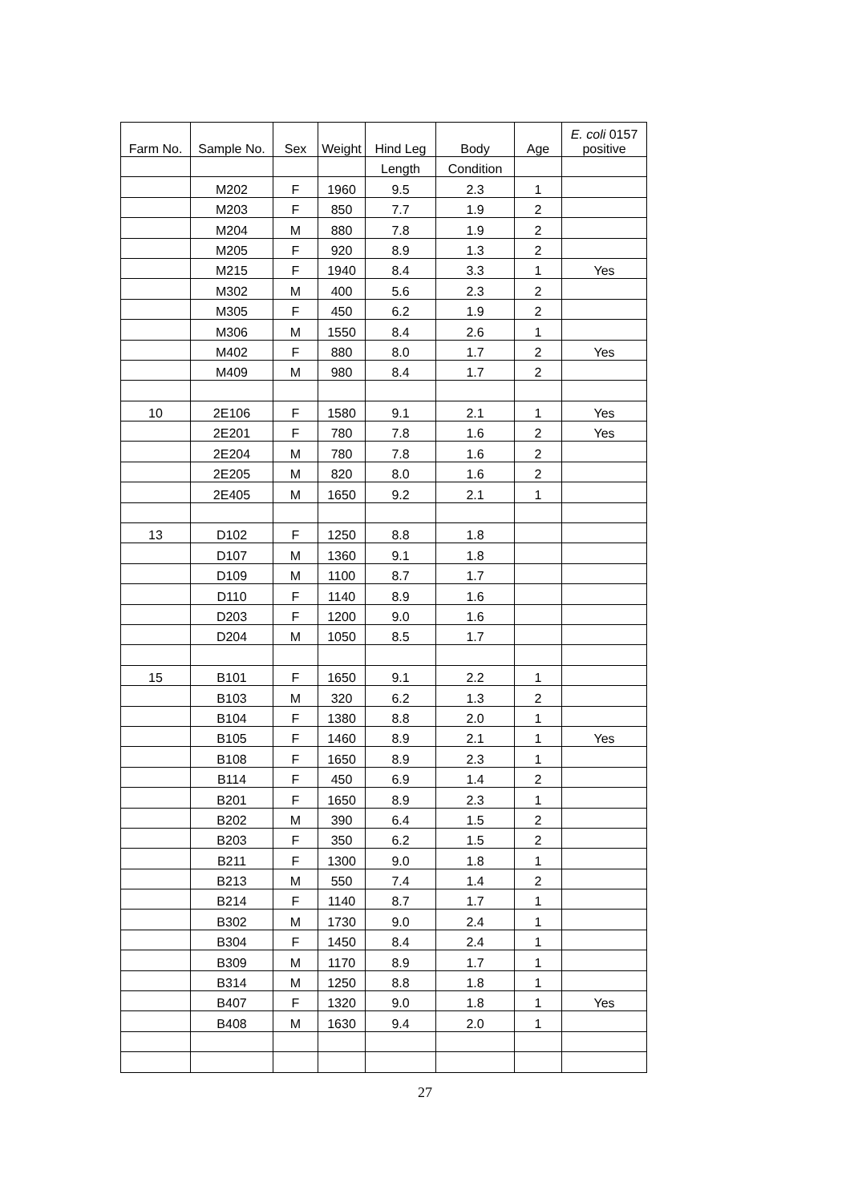| Farm No. | Sample No. | Sex | Weight | Hind Leg | Body | Age | E. coli 0157 positive |
| --- | --- | --- | --- | --- | --- | --- | --- |
| | | | | Length | Condition | | |
| | M202 | F | 1960 | 9.5 | 2.3 | 1 | |
| | M203 | F | 850 | 7.7 | 1.9 | 2 | |
| | M204 | M | 880 | 7.8 | 1.9 | 2 | |
| | M205 | F | 920 | 8.9 | 1.3 | 2 | |
| | M215 | F | 1940 | 8.4 | 3.3 | 1 | Yes |
| | M302 | M | 400 | 5.6 | 2.3 | 2 | |
| | M305 | F | 450 | 6.2 | 1.9 | 2 | |
| | M306 | M | 1550 | 8.4 | 2.6 | 1 | |
| | M402 | F | 880 | 8.0 | 1.7 | 2 | Yes |
| | M409 | M | 980 | 8.4 | 1.7 | 2 | |
| 10 | 2E106 | F | 1580 | 9.1 | 2.1 | 1 | Yes |
| | 2E201 | F | 780 | 7.8 | 1.6 | 2 | Yes |
| | 2E204 | M | 780 | 7.8 | 1.6 | 2 | |
| | 2E205 | M | 820 | 8.0 | 1.6 | 2 | |
| | 2E405 | M | 1650 | 9.2 | 2.1 | 1 | |
| 13 | D102 | F | 1250 | 8.8 | 1.8 | | |
| | D107 | M | 1360 | 9.1 | 1.8 | | |
| | D109 | M | 1100 | 8.7 | 1.7 | | |
| | D110 | F | 1140 | 8.9 | 1.6 | | |
| | D203 | F | 1200 | 9.0 | 1.6 | | |
| | D204 | M | 1050 | 8.5 | 1.7 | | |
| 15 | B101 | F | 1650 | 9.1 | 2.2 | 1 | |
| | B103 | M | 320 | 6.2 | 1.3 | 2 | |
| | B104 | F | 1380 | 8.8 | 2.0 | 1 | |
| | B105 | F | 1460 | 8.9 | 2.1 | 1 | Yes |
| | B108 | F | 1650 | 8.9 | 2.3 | 1 | |
| | B114 | F | 450 | 6.9 | 1.4 | 2 | |
| | B201 | F | 1650 | 8.9 | 2.3 | 1 | |
| | B202 | M | 390 | 6.4 | 1.5 | 2 | |
| | B203 | F | 350 | 6.2 | 1.5 | 2 | |
| | B211 | F | 1300 | 9.0 | 1.8 | 1 | |
| | B213 | M | 550 | 7.4 | 1.4 | 2 | |
| | B214 | F | 1140 | 8.7 | 1.7 | 1 | |
| | B302 | M | 1730 | 9.0 | 2.4 | 1 | |
| | B304 | F | 1450 | 8.4 | 2.4 | 1 | |
| | B309 | M | 1170 | 8.9 | 1.7 | 1 | |
| | B314 | M | 1250 | 8.8 | 1.8 | 1 | |
| | B407 | F | 1320 | 9.0 | 1.8 | 1 | Yes |
| | B408 | M | 1630 | 9.4 | 2.0 | 1 | |
27